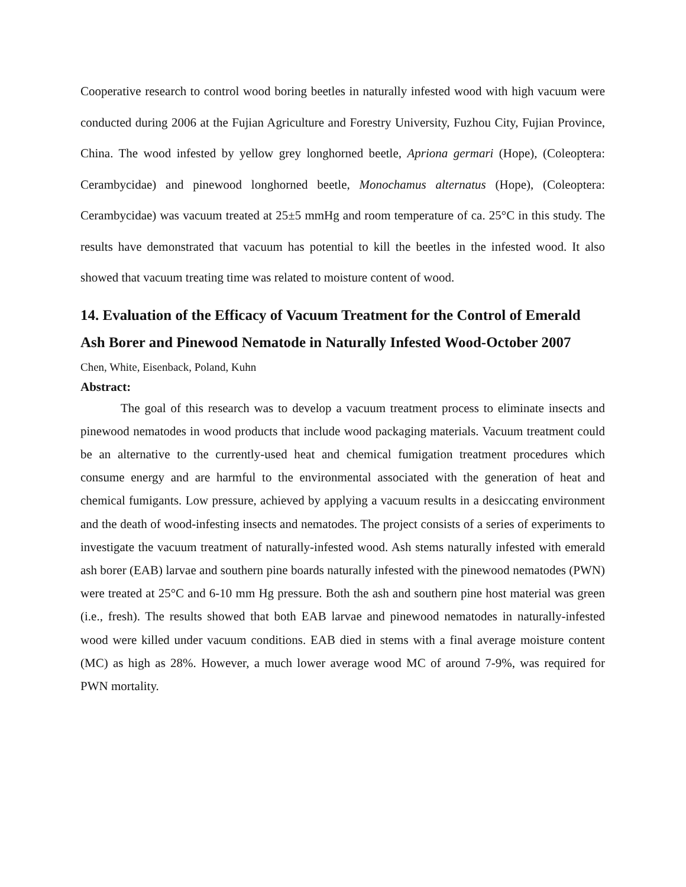Cooperative research to control wood boring beetles in naturally infested wood with high vacuum were conducted during 2006 at the Fujian Agriculture and Forestry University, Fuzhou City, Fujian Province, China. The wood infested by yellow grey longhorned beetle, Apriona germari (Hope), (Coleoptera: Cerambycidae) and pinewood longhorned beetle, Monochamus alternatus (Hope), (Coleoptera: Cerambycidae) was vacuum treated at 25±5 mmHg and room temperature of ca. 25°C in this study. The results have demonstrated that vacuum has potential to kill the beetles in the infested wood. It also showed that vacuum treating time was related to moisture content of wood.
14. Evaluation of the Efficacy of Vacuum Treatment for the Control of Emerald Ash Borer and Pinewood Nematode in Naturally Infested Wood-October 2007
Chen, White, Eisenback, Poland, Kuhn
Abstract:
The goal of this research was to develop a vacuum treatment process to eliminate insects and pinewood nematodes in wood products that include wood packaging materials. Vacuum treatment could be an alternative to the currently-used heat and chemical fumigation treatment procedures which consume energy and are harmful to the environmental associated with the generation of heat and chemical fumigants. Low pressure, achieved by applying a vacuum results in a desiccating environment and the death of wood-infesting insects and nematodes. The project consists of a series of experiments to investigate the vacuum treatment of naturally-infested wood. Ash stems naturally infested with emerald ash borer (EAB) larvae and southern pine boards naturally infested with the pinewood nematodes (PWN) were treated at 25°C and 6-10 mm Hg pressure. Both the ash and southern pine host material was green (i.e., fresh). The results showed that both EAB larvae and pinewood nematodes in naturally-infested wood were killed under vacuum conditions. EAB died in stems with a final average moisture content (MC) as high as 28%. However, a much lower average wood MC of around 7-9%, was required for PWN mortality.